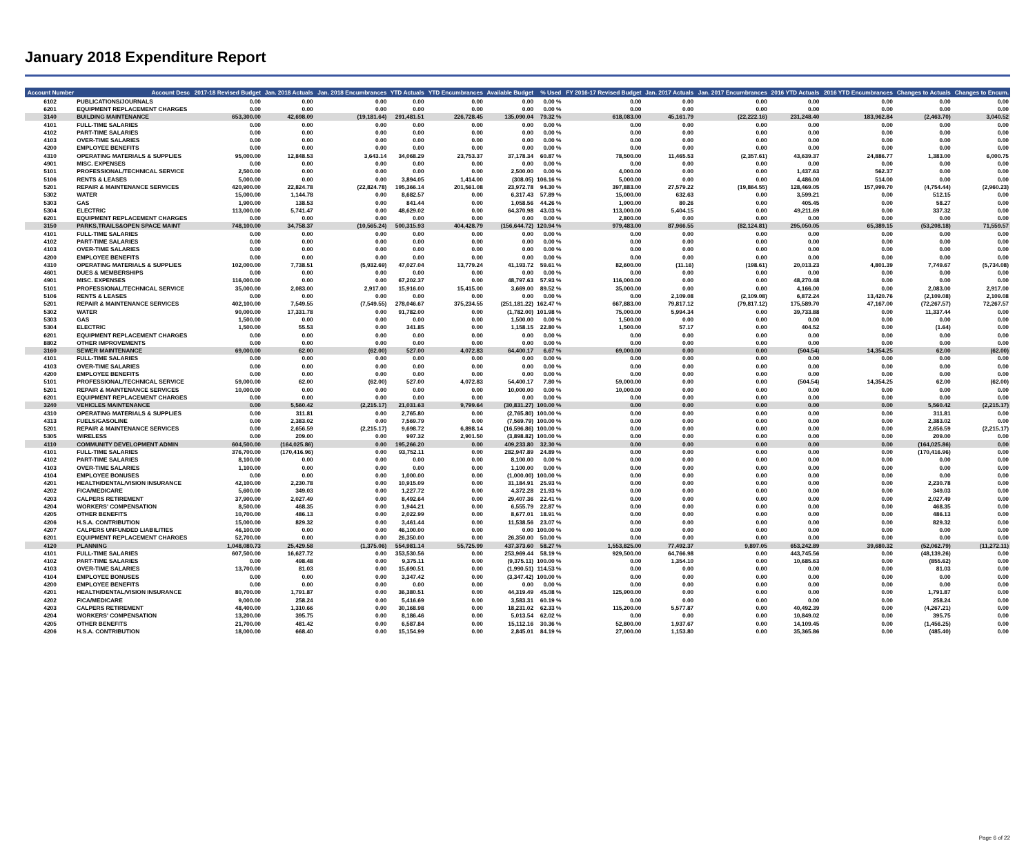January 2018 Expenditure Report
| Account Number | Account Desc | 2017-18 Revised Budget | Jan. 2018 Actuals | Jan. 2018 Encumbrances | YTD Actuals | YTD Encumbrances | Available Budget | % Used | FY 2016-17 Revised Budget | Jan. 2017 Actuals | Jan. 2017 Encumbrances | 2016 YTD Actuals | 2016 YTD Encumbrances | Changes to Actuals | Changes to Encum. |
| --- | --- | --- | --- | --- | --- | --- | --- | --- | --- | --- | --- | --- | --- | --- | --- |
| 6102 | PUBLICATIONS/JOURNALS | 0.00 | 0.00 | 0.00 | 0.00 | 0.00 | 0.00 | 0.00 % | 0.00 | 0.00 | 0.00 | 0.00 | 0.00 | 0.00 | 0.00 |
| 6201 | EQUIPMENT REPLACEMENT CHARGES | 0.00 | 0.00 | 0.00 | 0.00 | 0.00 | 0.00 | 0.00 % | 0.00 | 0.00 | 0.00 | 0.00 | 0.00 | 0.00 | 0.00 |
| 3140 | BUILDING MAINTENANCE | 653,300.00 | 42,698.09 | (19,181.64) | 291,481.51 | 226,728.45 | 135,090.04 | 79.32 % | 618,083.00 | 45,161.79 | (22,222.16) | 231,248.40 | 183,962.84 | (2,463.70) | 3,040.52 |
| 4101 | FULL-TIME SALARIES | 0.00 | 0.00 | 0.00 | 0.00 | 0.00 | 0.00 | 0.00 % | 0.00 | 0.00 | 0.00 | 0.00 | 0.00 | 0.00 | 0.00 |
| 4102 | PART-TIME SALARIES | 0.00 | 0.00 | 0.00 | 0.00 | 0.00 | 0.00 | 0.00 % | 0.00 | 0.00 | 0.00 | 0.00 | 0.00 | 0.00 | 0.00 |
| 4103 | OVER-TIME SALARIES | 0.00 | 0.00 | 0.00 | 0.00 | 0.00 | 0.00 | 0.00 % | 0.00 | 0.00 | 0.00 | 0.00 | 0.00 | 0.00 | 0.00 |
| 4200 | EMPLOYEE BENEFITS | 0.00 | 0.00 | 0.00 | 0.00 | 0.00 | 0.00 | 0.00 % | 0.00 | 0.00 | 0.00 | 0.00 | 0.00 | 0.00 | 0.00 |
| 4310 | OPERATING MATERIALS & SUPPLIES | 95,000.00 | 12,848.53 | 3,643.14 | 34,068.29 | 23,753.37 | 37,178.34 | 60.87 % | 78,500.00 | 11,465.53 | (2,357.61) | 43,639.37 | 24,886.77 | 1,383.00 | 6,000.75 |
| 4901 | MISC. EXPENSES | 0.00 | 0.00 | 0.00 | 0.00 | 0.00 | 0.00 | 0.00 % | 0.00 | 0.00 | 0.00 | 0.00 | 0.00 | 0.00 | 0.00 |
| 5101 | PROFESSIONAL/TECHNICAL SERVICE | 2,500.00 | 0.00 | 0.00 | 0.00 | 0.00 | 2,500.00 | 0.00 % | 4,000.00 | 0.00 | 0.00 | 1,437.63 | 562.37 | 0.00 | 0.00 |
| 5106 | RENTS & LEASES | 5,000.00 | 0.00 | 0.00 | 3,894.05 | 1,414.00 | (308.05) | 106.16 % | 5,000.00 | 0.00 | 0.00 | 4,486.00 | 514.00 | 0.00 | 0.00 |
| 5201 | REPAIR & MAINTENANCE SERVICES | 420,900.00 | 22,824.78 | (22,824.78) | 195,366.14 | 201,561.08 | 23,972.78 | 94.30 % | 397,883.00 | 27,579.22 | (19,864.55) | 128,469.05 | 157,999.70 | (4,754.44) | (2,960.23) |
| 5302 | WATER | 15,000.00 | 1,144.78 | 0.00 | 8,682.57 | 0.00 | 6,317.43 | 57.89 % | 15,000.00 | 632.63 | 0.00 | 3,599.21 | 0.00 | 512.15 | 0.00 |
| 5303 | GAS | 1,900.00 | 138.53 | 0.00 | 841.44 | 0.00 | 1,058.56 | 44.26 % | 1,900.00 | 80.26 | 0.00 | 405.45 | 0.00 | 58.27 | 0.00 |
| 5304 | ELECTRIC | 113,000.00 | 5,741.47 | 0.00 | 48,629.02 | 0.00 | 64,370.98 | 43.03 % | 113,000.00 | 5,404.15 | 0.00 | 49,211.69 | 0.00 | 337.32 | 0.00 |
| 6201 | EQUIPMENT REPLACEMENT CHARGES | 0.00 | 0.00 | 0.00 | 0.00 | 0.00 | 0.00 | 0.00 % | 2,800.00 | 0.00 | 0.00 | 0.00 | 0.00 | 0.00 | 0.00 |
| 3150 | PARKS,TRAILS&OPEN SPACE MAINT | 748,100.00 | 34,758.37 | (10,565.24) | 500,315.93 | 404,428.79 | (156,644.72) | 120.94 % | 979,483.00 | 87,966.55 | (82,124.81) | 295,050.05 | 65,389.15 | (53,208.18) | 71,559.57 |
| 4101 | FULL-TIME SALARIES | 0.00 | 0.00 | 0.00 | 0.00 | 0.00 | 0.00 | 0.00 % | 0.00 | 0.00 | 0.00 | 0.00 | 0.00 | 0.00 | 0.00 |
| 4102 | PART-TIME SALARIES | 0.00 | 0.00 | 0.00 | 0.00 | 0.00 | 0.00 | 0.00 % | 0.00 | 0.00 | 0.00 | 0.00 | 0.00 | 0.00 | 0.00 |
| 4103 | OVER-TIME SALARIES | 0.00 | 0.00 | 0.00 | 0.00 | 0.00 | 0.00 | 0.00 % | 0.00 | 0.00 | 0.00 | 0.00 | 0.00 | 0.00 | 0.00 |
| 4200 | EMPLOYEE BENEFITS | 0.00 | 0.00 | 0.00 | 0.00 | 0.00 | 0.00 | 0.00 % | 0.00 | 0.00 | 0.00 | 0.00 | 0.00 | 0.00 | 0.00 |
| 4310 | OPERATING MATERIALS & SUPPLIES | 102,000.00 | 7,738.51 | (5,932.69) | 47,027.04 | 13,779.24 | 41,193.72 | 59.61 % | 82,600.00 | (11.16) | (198.61) | 20,013.23 | 4,801.39 | 7,749.67 | (5,734.08) |
| 4601 | DUES & MEMBERSHIPS | 0.00 | 0.00 | 0.00 | 0.00 | 0.00 | 0.00 | 0.00 % | 0.00 | 0.00 | 0.00 | 0.00 | 0.00 | 0.00 | 0.00 |
| 4901 | MISC. EXPENSES | 116,000.00 | 0.00 | 0.00 | 67,202.37 | 0.00 | 48,797.63 | 57.93 % | 116,000.00 | 0.00 | 0.00 | 48,270.48 | 0.00 | 0.00 | 0.00 |
| 5101 | PROFESSIONAL/TECHNICAL SERVICE | 35,000.00 | 2,083.00 | 2,917.00 | 15,916.00 | 15,415.00 | 3,669.00 | 89.52 % | 35,000.00 | 0.00 | 0.00 | 4,166.00 | 0.00 | 2,083.00 | 2,917.00 |
| 5106 | RENTS & LEASES | 0.00 | 0.00 | 0.00 | 0.00 | 0.00 | 0.00 | 0.00 % | 0.00 | 2,109.08 | (2,109.08) | 6,872.24 | 13,420.76 | (2,109.08) | 2,109.08 |
| 5201 | REPAIR & MAINTENANCE SERVICES | 402,100.00 | 7,549.55 | (7,549.55) | 278,046.67 | 375,234.55 | (251,181.22) | 162.47 % | 667,883.00 | 79,817.12 | (79,817.12) | 175,589.70 | 47,167.00 | (72,267.57) | 72,267.57 |
| 5302 | WATER | 90,000.00 | 17,331.78 | 0.00 | 91,782.00 | 0.00 | (1,782.00) | 101.98 % | 75,000.00 | 5,994.34 | 0.00 | 39,733.88 | 0.00 | 11,337.44 | 0.00 |
| 5303 | GAS | 1,500.00 | 0.00 | 0.00 | 0.00 | 0.00 | 1,500.00 | 0.00 % | 1,500.00 | 0.00 | 0.00 | 0.00 | 0.00 | 0.00 | 0.00 |
| 5304 | ELECTRIC | 1,500.00 | 55.53 | 0.00 | 341.85 | 0.00 | 1,158.15 | 22.80 % | 1,500.00 | 57.17 | 0.00 | 404.52 | 0.00 | (1.64) | 0.00 |
| 6201 | EQUIPMENT REPLACEMENT CHARGES | 0.00 | 0.00 | 0.00 | 0.00 | 0.00 | 0.00 | 0.00 % | 0.00 | 0.00 | 0.00 | 0.00 | 0.00 | 0.00 | 0.00 |
| 8802 | OTHER IMPROVEMENTS | 0.00 | 0.00 | 0.00 | 0.00 | 0.00 | 0.00 | 0.00 % | 0.00 | 0.00 | 0.00 | 0.00 | 0.00 | 0.00 | 0.00 |
| 3160 | SEWER MAINTENANCE | 69,000.00 | 62.00 | (62.00) | 527.00 | 4,072.83 | 64,400.17 | 6.67 % | 69,000.00 | 0.00 | 0.00 | (504.54) | 14,354.25 | 62.00 | (62.00) |
| 4101 | FULL-TIME SALARIES | 0.00 | 0.00 | 0.00 | 0.00 | 0.00 | 0.00 | 0.00 % | 0.00 | 0.00 | 0.00 | 0.00 | 0.00 | 0.00 | 0.00 |
| 4103 | OVER-TIME SALARIES | 0.00 | 0.00 | 0.00 | 0.00 | 0.00 | 0.00 | 0.00 % | 0.00 | 0.00 | 0.00 | 0.00 | 0.00 | 0.00 | 0.00 |
| 4200 | EMPLOYEE BENEFITS | 0.00 | 0.00 | 0.00 | 0.00 | 0.00 | 0.00 | 0.00 % | 0.00 | 0.00 | 0.00 | 0.00 | 0.00 | 0.00 | 0.00 |
| 5101 | PROFESSIONAL/TECHNICAL SERVICE | 59,000.00 | 62.00 | (62.00) | 527.00 | 4,072.83 | 54,400.17 | 7.80 % | 59,000.00 | 0.00 | 0.00 | (504.54) | 14,354.25 | 62.00 | (62.00) |
| 5201 | REPAIR & MAINTENANCE SERVICES | 10,000.00 | 0.00 | 0.00 | 0.00 | 0.00 | 10,000.00 | 0.00 % | 10,000.00 | 0.00 | 0.00 | 0.00 | 0.00 | 0.00 | 0.00 |
| 6201 | EQUIPMENT REPLACEMENT CHARGES | 0.00 | 0.00 | 0.00 | 0.00 | 0.00 | 0.00 | 0.00 % | 0.00 | 0.00 | 0.00 | 0.00 | 0.00 | 0.00 | 0.00 |
| 3240 | VEHICLES MAINTENANCE | 0.00 | 5,560.42 | (2,215.17) | 21,031.63 | 9,799.64 | (30,831.27) | 100.00 % | 0.00 | 0.00 | 0.00 | 0.00 | 0.00 | 5,560.42 | (2,215.17) |
| 4310 | OPERATING MATERIALS & SUPPLIES | 0.00 | 311.81 | 0.00 | 2,765.80 | 0.00 | (2,765.80) | 100.00 % | 0.00 | 0.00 | 0.00 | 0.00 | 0.00 | 311.81 | 0.00 |
| 4313 | FUELS/GASOLINE | 0.00 | 2,383.02 | 0.00 | 7,569.79 | 0.00 | (7,569.79) | 100.00 % | 0.00 | 0.00 | 0.00 | 0.00 | 0.00 | 2,383.02 | 0.00 |
| 5201 | REPAIR & MAINTENANCE SERVICES | 0.00 | 2,656.59 | (2,215.17) | 9,698.72 | 6,898.14 | (16,596.86) | 100.00 % | 0.00 | 0.00 | 0.00 | 0.00 | 0.00 | 2,656.59 | (2,215.17) |
| 5305 | WIRELESS | 0.00 | 209.00 | 0.00 | 997.32 | 2,901.50 | (3,898.82) | 100.00 % | 0.00 | 0.00 | 0.00 | 0.00 | 0.00 | 209.00 | 0.00 |
| 4110 | COMMUNITY DEVELOPMENT ADMIN | 604,500.00 | (164,025.86) | 0.00 | 195,266.20 | 0.00 | 409,233.80 | 32.30 % | 0.00 | 0.00 | 0.00 | 0.00 | 0.00 | (164,025.86) | 0.00 |
| 4101 | FULL-TIME SALARIES | 376,700.00 | (170,416.96) | 0.00 | 93,752.11 | 0.00 | 282,947.89 | 24.89 % | 0.00 | 0.00 | 0.00 | 0.00 | 0.00 | (170,416.96) | 0.00 |
| 4102 | PART-TIME SALARIES | 8,100.00 | 0.00 | 0.00 | 0.00 | 0.00 | 8,100.00 | 0.00 % | 0.00 | 0.00 | 0.00 | 0.00 | 0.00 | 0.00 | 0.00 |
| 4103 | OVER-TIME SALARIES | 1,100.00 | 0.00 | 0.00 | 0.00 | 0.00 | 1,100.00 | 0.00 % | 0.00 | 0.00 | 0.00 | 0.00 | 0.00 | 0.00 | 0.00 |
| 4104 | EMPLOYEE BONUSES | 0.00 | 0.00 | 0.00 | 1,000.00 | 0.00 | (1,000.00) | 100.00 % | 0.00 | 0.00 | 0.00 | 0.00 | 0.00 | 0.00 | 0.00 |
| 4201 | HEALTH/DENTAL/VISION INSURANCE | 42,100.00 | 2,230.78 | 0.00 | 10,915.09 | 0.00 | 31,184.91 | 25.93 % | 0.00 | 0.00 | 0.00 | 0.00 | 0.00 | 2,230.78 | 0.00 |
| 4202 | FICA/MEDICARE | 5,600.00 | 349.03 | 0.00 | 1,227.72 | 0.00 | 4,372.28 | 21.93 % | 0.00 | 0.00 | 0.00 | 0.00 | 0.00 | 349.03 | 0.00 |
| 4203 | CALPERS RETIREMENT | 37,900.00 | 2,027.49 | 0.00 | 8,492.64 | 0.00 | 29,407.36 | 22.41 % | 0.00 | 0.00 | 0.00 | 0.00 | 0.00 | 2,027.49 | 0.00 |
| 4204 | WORKERS' COMPENSATION | 8,500.00 | 468.35 | 0.00 | 1,944.21 | 0.00 | 6,555.79 | 22.87 % | 0.00 | 0.00 | 0.00 | 0.00 | 0.00 | 468.35 | 0.00 |
| 4205 | OTHER BENEFITS | 10,700.00 | 486.13 | 0.00 | 2,022.99 | 0.00 | 8,677.01 | 18.91 % | 0.00 | 0.00 | 0.00 | 0.00 | 0.00 | 486.13 | 0.00 |
| 4206 | H.S.A. CONTRIBUTION | 15,000.00 | 829.32 | 0.00 | 3,461.44 | 0.00 | 11,538.56 | 23.07 % | 0.00 | 0.00 | 0.00 | 0.00 | 0.00 | 829.32 | 0.00 |
| 4207 | CALPERS UNFUNDED LIABILITIES | 46,100.00 | 0.00 | 0.00 | 46,100.00 | 0.00 | 0.00 | 100.00 % | 0.00 | 0.00 | 0.00 | 0.00 | 0.00 | 0.00 | 0.00 |
| 6201 | EQUIPMENT REPLACEMENT CHARGES | 52,700.00 | 0.00 | 0.00 | 26,350.00 | 0.00 | 26,350.00 | 50.00 % | 0.00 | 0.00 | 0.00 | 0.00 | 0.00 | 0.00 | 0.00 |
| 4120 | PLANNING | 1,048,080.73 | 25,429.58 | (1,375.06) | 554,981.14 | 55,725.99 | 437,373.60 | 58.27 % | 1,553,825.00 | 77,492.37 | 9,897.05 | 653,242.89 | 39,680.32 | (52,062.79) | (11,272.11) |
| 4101 | FULL-TIME SALARIES | 607,500.00 | 16,627.72 | 0.00 | 353,530.56 | 0.00 | 253,969.44 | 58.19 % | 929,500.00 | 64,766.98 | 0.00 | 443,745.56 | 0.00 | (48,139.26) | 0.00 |
| 4102 | PART-TIME SALARIES | 0.00 | 498.48 | 0.00 | 9,375.11 | 0.00 | (9,375.11) | 100.00 % | 0.00 | 1,354.10 | 0.00 | 10,685.63 | 0.00 | (855.62) | 0.00 |
| 4103 | OVER-TIME SALARIES | 13,700.00 | 81.03 | 0.00 | 15,690.51 | 0.00 | (1,990.51) | 114.53 % | 0.00 | 0.00 | 0.00 | 0.00 | 0.00 | 81.03 | 0.00 |
| 4104 | EMPLOYEE BONUSES | 0.00 | 0.00 | 0.00 | 3,347.42 | 0.00 | (3,347.42) | 100.00 % | 0.00 | 0.00 | 0.00 | 0.00 | 0.00 | 0.00 | 0.00 |
| 4200 | EMPLOYEE BENEFITS | 0.00 | 0.00 | 0.00 | 0.00 | 0.00 | 0.00 | 0.00 % | 0.00 | 0.00 | 0.00 | 0.00 | 0.00 | 0.00 | 0.00 |
| 4201 | HEALTH/DENTAL/VISION INSURANCE | 80,700.00 | 1,791.87 | 0.00 | 36,380.51 | 0.00 | 44,319.49 | 45.08 % | 125,900.00 | 0.00 | 0.00 | 0.00 | 0.00 | 1,791.87 | 0.00 |
| 4202 | FICA/MEDICARE | 9,000.00 | 258.24 | 0.00 | 5,416.69 | 0.00 | 3,583.31 | 60.19 % | 0.00 | 0.00 | 0.00 | 0.00 | 0.00 | 258.24 | 0.00 |
| 4203 | CALPERS RETIREMENT | 48,400.00 | 1,310.66 | 0.00 | 30,168.98 | 0.00 | 18,231.02 | 62.33 % | 115,200.00 | 5,577.87 | 0.00 | 40,492.39 | 0.00 | (4,267.21) | 0.00 |
| 4204 | WORKERS' COMPENSATION | 13,200.00 | 395.75 | 0.00 | 8,186.46 | 0.00 | 5,013.54 | 62.02 % | 0.00 | 0.00 | 0.00 | 10,849.02 | 0.00 | 395.75 | 0.00 |
| 4205 | OTHER BENEFITS | 21,700.00 | 481.42 | 0.00 | 6,587.84 | 0.00 | 15,112.16 | 30.36 % | 52,800.00 | 1,937.67 | 0.00 | 14,109.45 | 0.00 | (1,456.25) | 0.00 |
| 4206 | H.S.A. CONTRIBUTION | 18,000.00 | 668.40 | 0.00 | 15,154.99 | 0.00 | 2,845.01 | 84.19 % | 27,000.00 | 1,153.80 | 0.00 | 35,365.86 | 0.00 | (485.40) | 0.00 |
Page 6 of 22